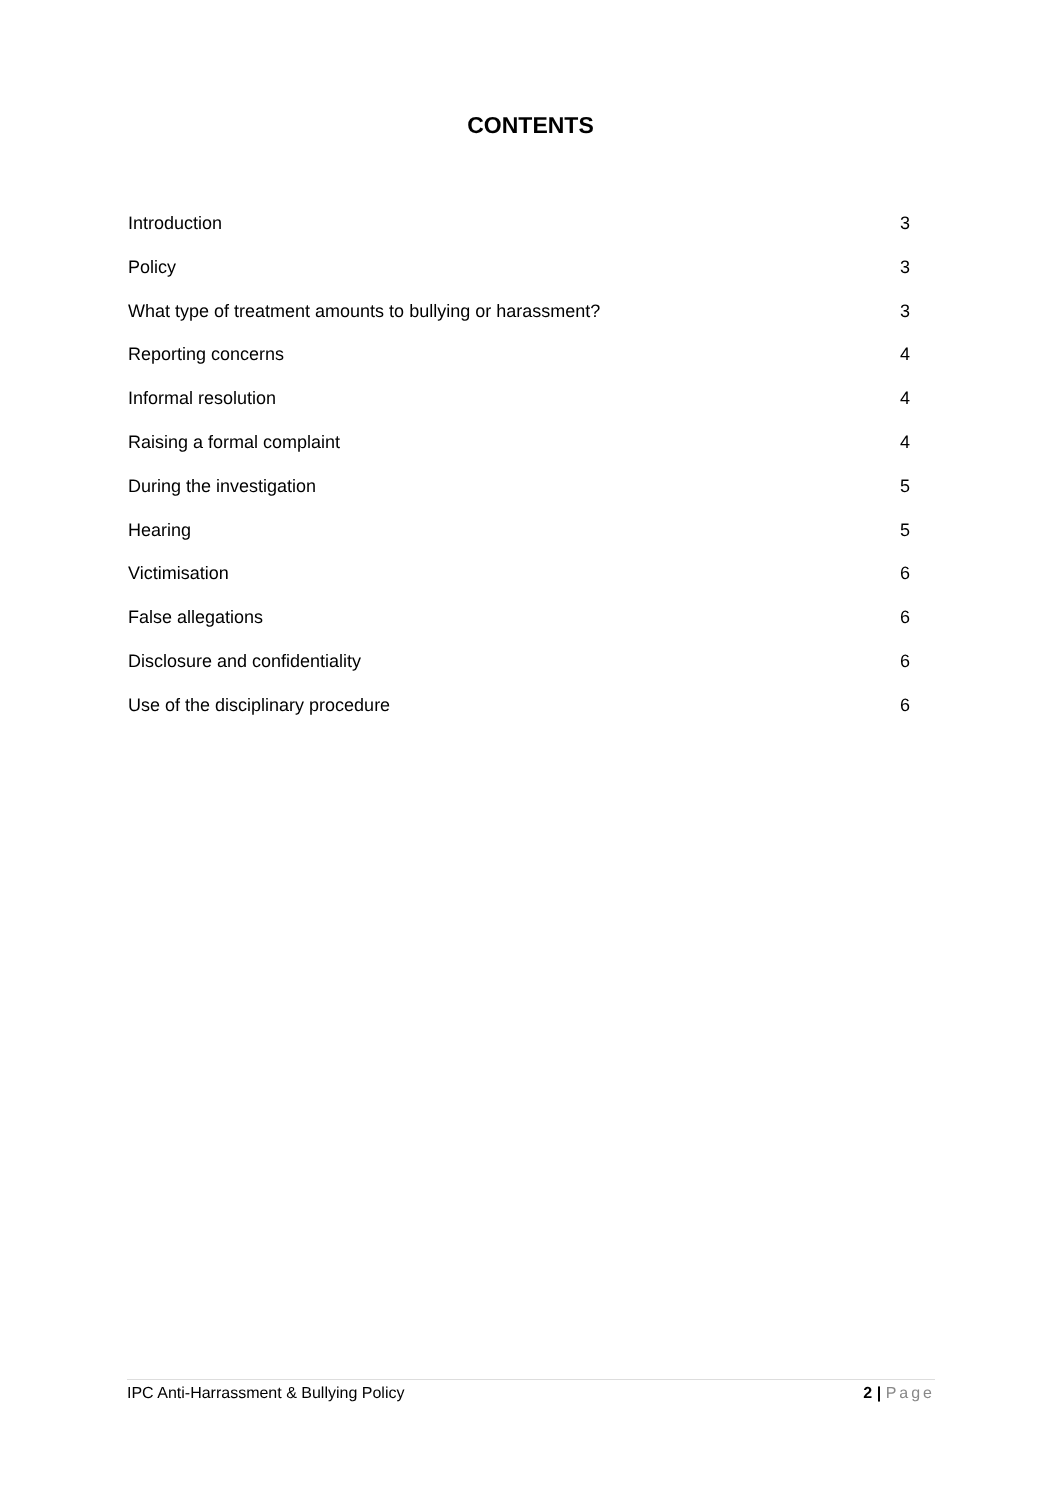CONTENTS
Introduction 3
Policy 3
What type of treatment amounts to bullying or harassment? 3
Reporting concerns 4
Informal resolution 4
Raising a formal complaint 4
During the investigation 5
Hearing 5
Victimisation 6
False allegations 6
Disclosure and confidentiality 6
Use of the disciplinary procedure 6
IPC Anti-Harrassment & Bullying Policy 2 | Page